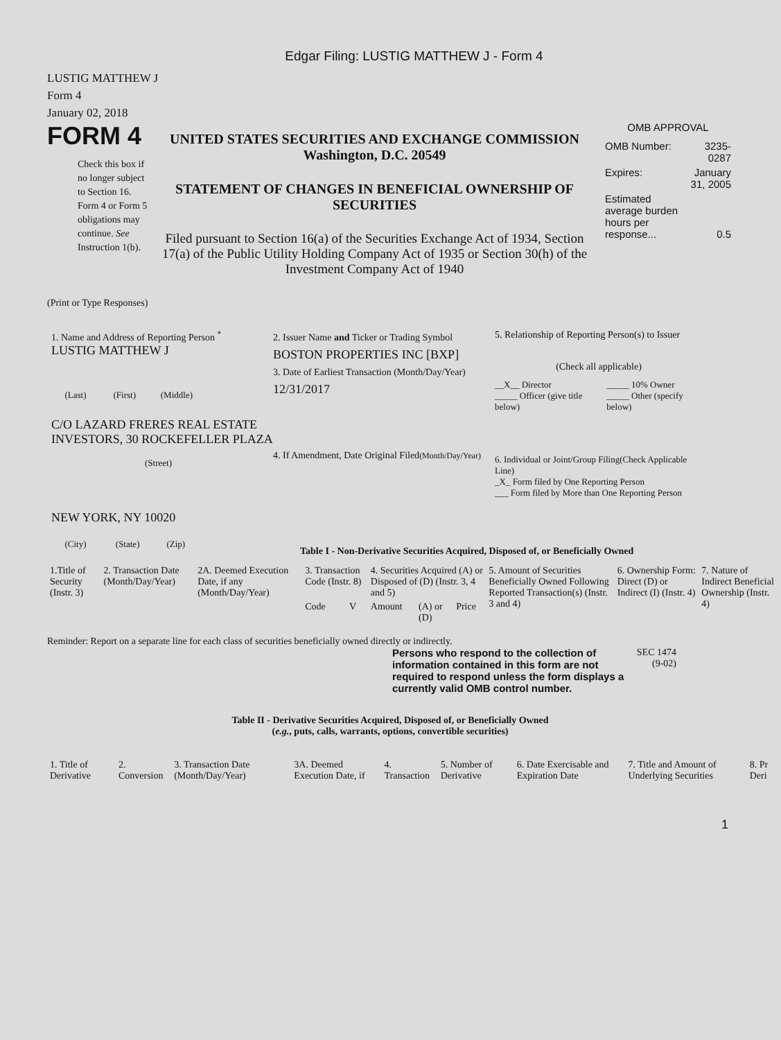Edgar Filing: LUSTIG MATTHEW J - Form 4
LUSTIG MATTHEW J
Form 4
January 02, 2018
FORM 4
Check this box if no longer subject to Section 16. Form 4 or Form 5 obligations may continue. See Instruction 1(b).
UNITED STATES SECURITIES AND EXCHANGE COMMISSION
Washington, D.C. 20549
STATEMENT OF CHANGES IN BENEFICIAL OWNERSHIP OF SECURITIES
Filed pursuant to Section 16(a) of the Securities Exchange Act of 1934, Section 17(a) of the Public Utility Holding Company Act of 1935 or Section 30(h) of the Investment Company Act of 1940
OMB APPROVAL
| OMB Number: | 3235-0287 |
| Expires: | January 31, 2005 |
| Estimated average burden hours per response... | 0.5 |
(Print or Type Responses)
1. Name and Address of Reporting Person <sup>*</sup>
LUSTIG MATTHEW J
(Last) (First) (Middle)
C/O LAZARD FRERES REAL ESTATE INVESTORS, 30 ROCKEFELLER PLAZA
(Street)
NEW YORK, NY 10020
(City) (State) (Zip)
2. Issuer Name and Ticker or Trading Symbol
BOSTON PROPERTIES INC [BXP]
3. Date of Earliest Transaction (Month/Day/Year)
12/31/2017
4. If Amendment, Date Original Filed(Month/Day/Year)
5. Relationship of Reporting Person(s) to Issuer
(Check all applicable)
| __X__ Director _____ Officer (give title below) | _____ 10% Owner _____ Other (specify below) |
6. Individual or Joint/Group Filing(Check Applicable Line)
_X_ Form filed by One Reporting Person
___ Form filed by More than One Reporting Person
Table I - Non-Derivative Securities Acquired, Disposed of, or Beneficially Owned
| 1.Title of Security (Instr. 3) | 2. Transaction Date (Month/Day/Year) | 2A. Deemed Execution Date, if any (Month/Day/Year) | 3. Transaction Code (Instr. 8) | | 4. Securities Acquired (A) or Disposed of (D) (Instr. 3, 4 and 5) | | | 5. Amount of Securities Beneficially Owned Following Reported Transaction(s) (Instr. 3 and 4) | 6. Ownership Form: Direct (D) or Indirect (I) (Instr. 4) | 7. Nature of Indirect Beneficial Ownership (Instr. 4) |
| --- | --- | --- | --- | --- | --- | --- | --- | --- | --- | --- |
| | | | Code | V | Amount | (A) or (D) | Price | | | |
Reminder: Report on a separate line for each class of securities beneficially owned directly or indirectly.
Persons who respond to the collection of information contained in this form are not required to respond unless the form displays a currently valid OMB control number.
SEC 1474 (9-02)
Table II - Derivative Securities Acquired, Disposed of, or Beneficially Owned
(e.g., puts, calls, warrants, options, convertible securities)
| 1. Title of Derivative | 2. Conversion | 3. Transaction Date (Month/Day/Year) | 3A. Deemed Execution Date, if | 4. Transaction | 5. Number of Derivative | 6. Date Exercisable and Expiration Date | 7. Title and Amount of Underlying Securities | 8. Pr Deri |
| --- | --- | --- | --- | --- | --- | --- | --- | --- |
1